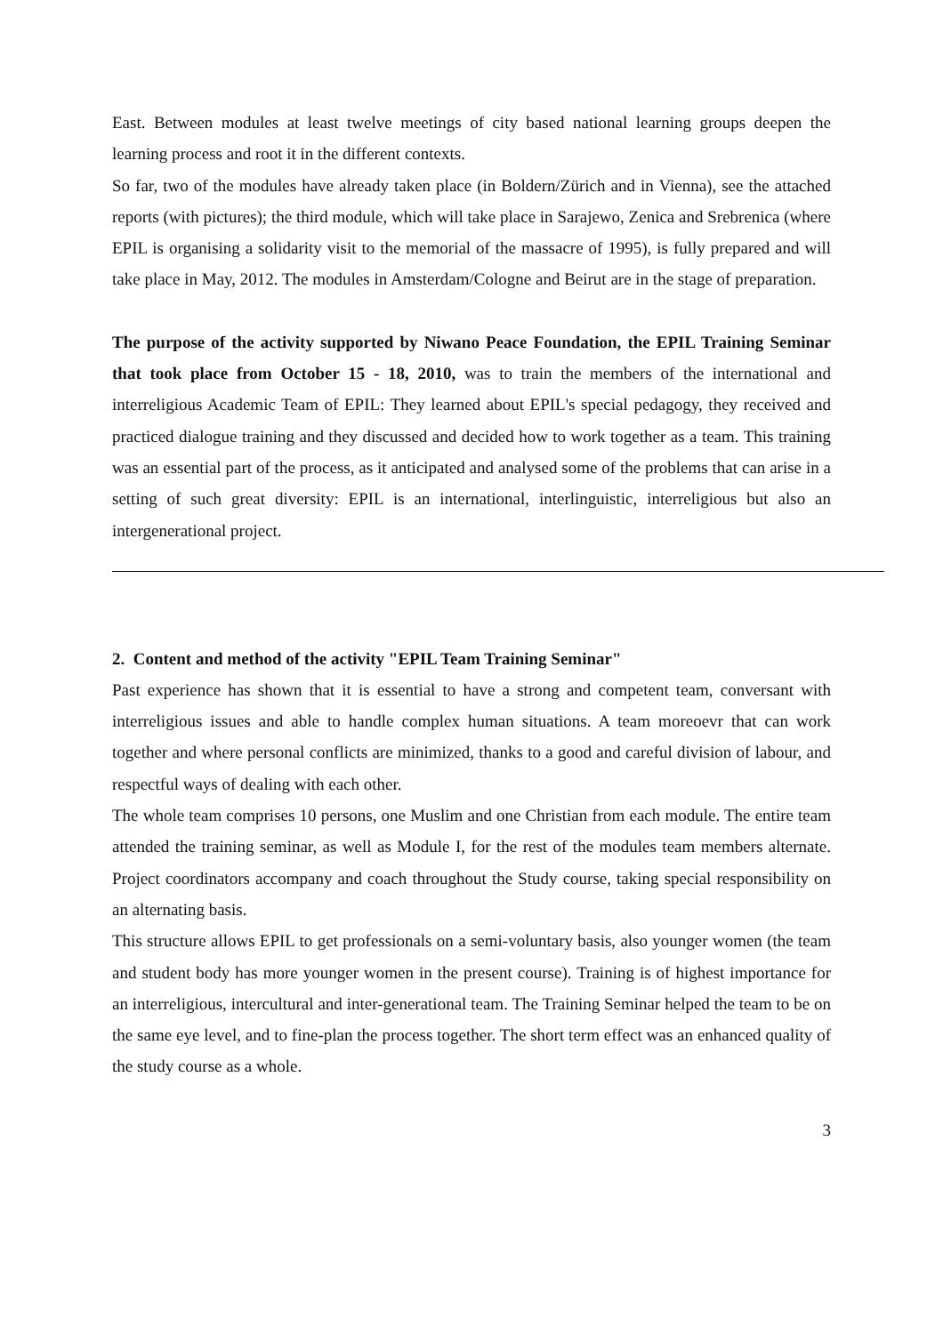East. Between modules at least twelve meetings of city based national learning groups deepen the learning process and root it in the different contexts.
So far, two of the modules have already taken place (in Boldern/Zürich and in Vienna), see the attached reports (with pictures); the third module, which will take place in Sarajewo, Zenica and Srebrenica (where EPIL is organising a solidarity visit to the memorial of the massacre of 1995), is fully prepared and will take place in May, 2012. The modules in Amsterdam/Cologne and Beirut are in the stage of preparation.
The purpose of the activity supported by Niwano Peace Foundation, the EPIL Training Seminar that took place from October 15 - 18, 2010, was to train the members of the international and interreligious Academic Team of EPIL: They learned about EPIL's special pedagogy, they received and practiced dialogue training and they discussed and decided how to work together as a team. This training was an essential part of the process, as it anticipated and analysed some of the problems that can arise in a setting of such great diversity: EPIL is an international, interlinguistic, interreligious but also an intergenerational project.
2. Content and method of the activity "EPIL Team Training Seminar"
Past experience has shown that it is essential to have a strong and competent team, conversant with interreligious issues and able to handle complex human situations. A team moreoevr that can work together and where personal conflicts are minimized, thanks to a good and careful division of labour, and respectful ways of dealing with each other.
The whole team comprises 10 persons, one Muslim and one Christian from each module. The entire team attended the training seminar, as well as Module I, for the rest of the modules team members alternate. Project coordinators accompany and coach throughout the Study course, taking special responsibility on an alternating basis.
This structure allows EPIL to get professionals on a semi-voluntary basis, also younger women (the team and student body has more younger women in the present course). Training is of highest importance for an interreligious, intercultural and inter-generational team. The Training Seminar helped the team to be on the same eye level, and to fine-plan the process together. The short term effect was an enhanced quality of the study course as a whole.
3